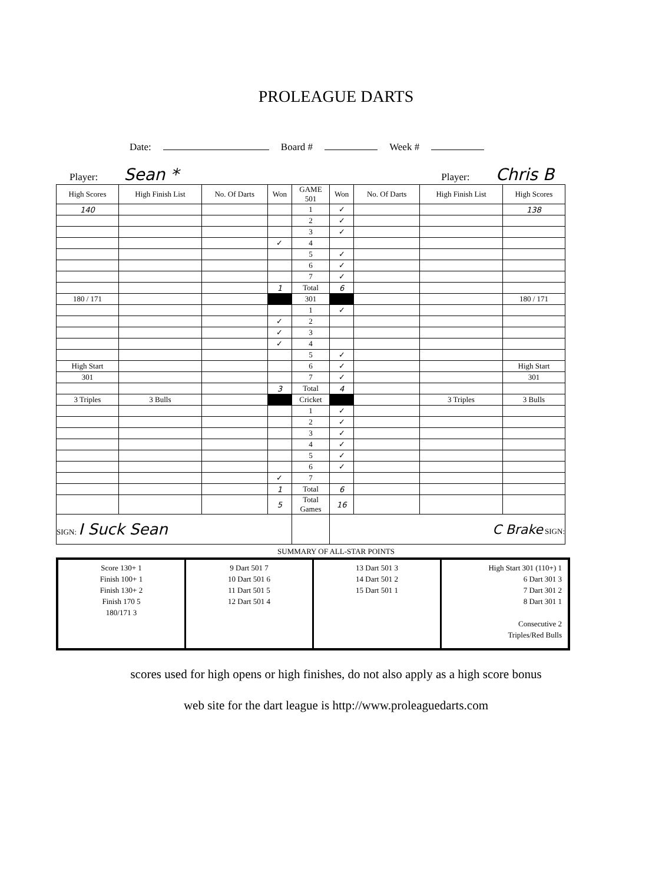PROLEAGUE DARTS
Date: Board # Week #
Player: Sean *
Player: Chris B
| High Scores | High Finish List | No. Of Darts | Won | GAME 501 | Won | No. Of Darts | High Finish List | High Scores |
| 140 | | | | 1 | ✓ | | | 138 |
| | | | | 2 | ✓ | | | |
| | | | | 3 | ✓ | | | |
| | | | ✓ | 4 | | | | |
| | | | | 5 | ✓ | | | |
| | | | | 6 | ✓ | | | |
| | | | | 7 | ✓ | | | |
| | | | 1 | Total | 6 | | | |
| 180 / 171 | | | | 301 | | | | 180 / 171 |
| | | | | 1 | ✓ | | | |
| | | | ✓ | 2 | | | | |
| | | | ✓ | 3 | | | | |
| | | | ✓ | 4 | | | | |
| | | | | 5 | ✓ | | | |
| High Start | | | | 6 | ✓ | | | High Start |
| 301 | | | | 7 | ✓ | | | 301 |
| | | | 3 | Total | 4 | | | |
| 3 Triples | 3 Bulls | | | Cricket | | | 3 Triples | 3 Bulls |
| | | | | 1 | ✓ | | | |
| | | | | 2 | ✓ | | | |
| | | | | 3 | ✓ | | | |
| | | | | 4 | ✓ | | | |
| | | | | 5 | ✓ | | | |
| | | | | 6 | ✓ | | | |
| | | | ✓ | 7 | | | | |
| | | | 1 | Total | 6 | | | |
| | | | 5 | Total Games | 16 | | | |
| SIGN: I Suck Sean | | | | | C Brake SIGN: | | | |
SUMMARY OF ALL-STAR POINTS
Score 130+ 1
Finish 100+ 1
Finish 130+ 2
Finish 170 5
180/171 3
9 Dart 501 7
10 Dart 501 6
11 Dart 501 5
12 Dart 501 4
13 Dart 501 3
14 Dart 501 2
15 Dart 501 1
High Start 301 (110+) 1
6 Dart 301 3
7 Dart 301 2
8 Dart 301 1
Consecutive 2
Triples/Red Bulls
scores used for high opens or high finishes, do not also apply as a high score bonus
web site for the dart league is http://www.proleaguedarts.com